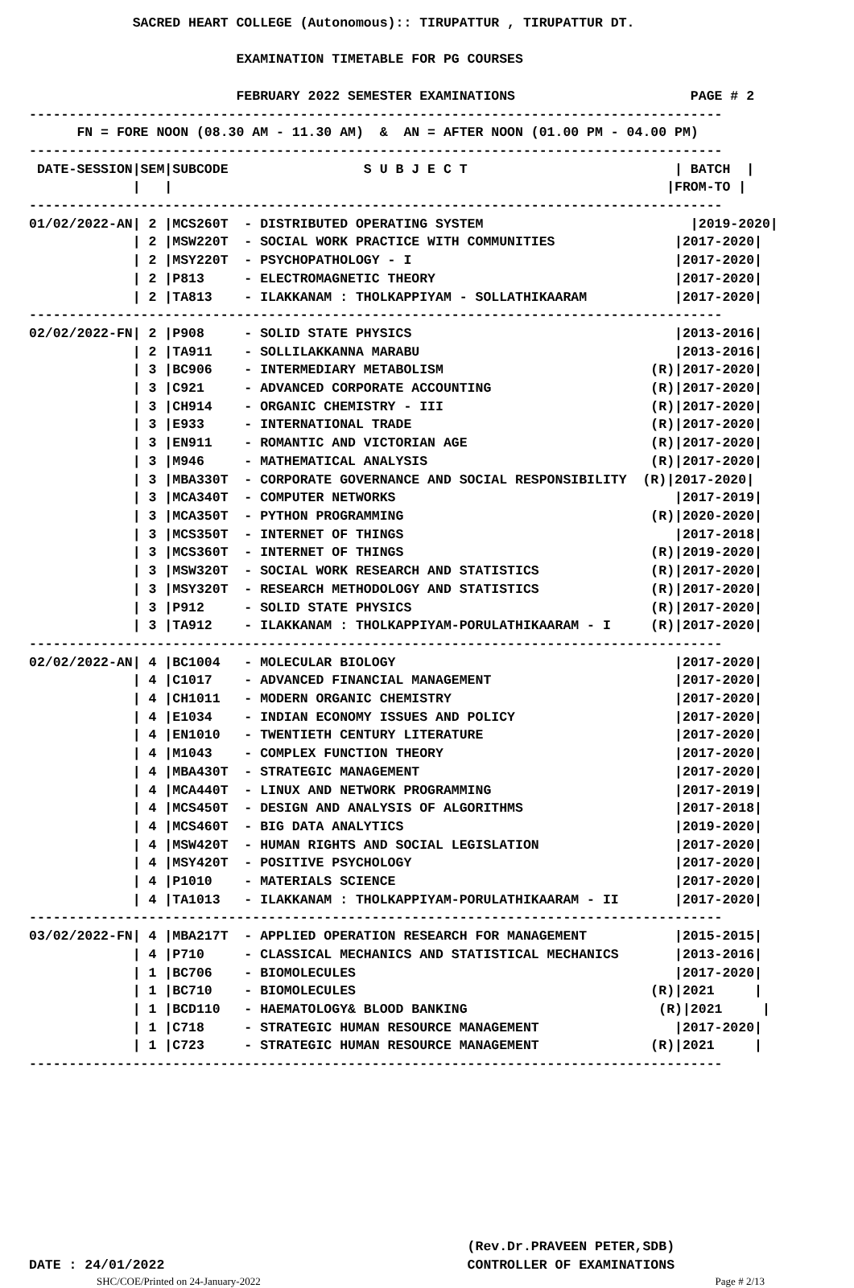SACRED HEART COLLEGE (Autonomous):: TIRUPATTUR , TIRUPATTUR DT.

                          EXAMINATION TIMETABLE FOR PG COURSES

                          FEBRUARY 2022 SEMESTER EXAMINATIONS                      PAGE # 2
---------------------------------------------------------------------------------------
      FN = FORE NOON (08.30 AM - 11.30 AM)  &  AN = AFTER NOON (01.00 PM - 04.00 PM)
---------------------------------------------------------------------------------------
 DATE-SESSION|SEM|SUBCODE                 S U B J E C T                          | BATCH  |
             |   |                                                              |FROM-TO |
---------------------------------------------------------------------------------------
01/02/2022-AN| 2 |MCS260T  - DISTRIBUTED OPERATING SYSTEM                          |2019-2020|
             | 2 |MSW220T  - SOCIAL WORK PRACTICE WITH COMMUNITIES               |2017-2020|
             | 2 |MSY220T  - PSYCHOPATHOLOGY - I                                 |2017-2020|
             | 2 |P813     - ELECTROMAGNETIC THEORY                              |2017-2020|
             | 2 |TA813    - ILAKKANAM : THOLKAPPIYAM - SOLLATHIKAARAM           |2017-2020|
---------------------------------------------------------------------------------------
02/02/2022-FN| 2 |P908     - SOLID STATE PHYSICS                                 |2013-2016|
             | 2 |TA911    - SOLLILAKKANNA MARABU                                |2013-2016|
             | 3 |BC906    - INTERMEDIARY METABOLISM                          (R)|2017-2020|
             | 3 |C921     - ADVANCED CORPORATE ACCOUNTING                    (R)|2017-2020|
             | 3 |CH914    - ORGANIC CHEMISTRY - III                          (R)|2017-2020|
             | 3 |E933     - INTERNATIONAL TRADE                              (R)|2017-2020|
             | 3 |EN911    - ROMANTIC AND VICTORIAN AGE                       (R)|2017-2020|
             | 3 |M946     - MATHEMATICAL ANALYSIS                            (R)|2017-2020|
             | 3 |MBA330T  - CORPORATE GOVERNANCE AND SOCIAL RESPONSIBILITY  (R)|2017-2020|
             | 3 |MCA340T  - COMPUTER NETWORKS                                   |2017-2019|
             | 3 |MCA350T  - PYTHON PROGRAMMING                               (R)|2020-2020|
             | 3 |MCS350T  - INTERNET OF THINGS                                  |2017-2018|
             | 3 |MCS360T  - INTERNET OF THINGS                               (R)|2019-2020|
             | 3 |MSW320T  - SOCIAL WORK RESEARCH AND STATISTICS              (R)|2017-2020|
             | 3 |MSY320T  - RESEARCH METHODOLOGY AND STATISTICS              (R)|2017-2020|
             | 3 |P912     - SOLID STATE PHYSICS                              (R)|2017-2020|
             | 3 |TA912    - ILAKKANAM : THOLKAPPIYAM-PORULATHIKAARAM - I     (R)|2017-2020|
---------------------------------------------------------------------------------------
02/02/2022-AN| 4 |BC1004   - MOLECULAR BIOLOGY                                   |2017-2020|
             | 4 |C1017    - ADVANCED FINANCIAL MANAGEMENT                       |2017-2020|
             | 4 |CH1011   - MODERN ORGANIC CHEMISTRY                            |2017-2020|
             | 4 |E1034    - INDIAN ECONOMY ISSUES AND POLICY                    |2017-2020|
             | 4 |EN1010   - TWENTIETH CENTURY LITERATURE                        |2017-2020|
             | 4 |M1043    - COMPLEX FUNCTION THEORY                             |2017-2020|
             | 4 |MBA430T  - STRATEGIC MANAGEMENT                                |2017-2020|
             | 4 |MCA440T  - LINUX AND NETWORK PROGRAMMING                       |2017-2019|
             | 4 |MCS450T  - DESIGN AND ANALYSIS OF ALGORITHMS                   |2017-2018|
             | 4 |MCS460T  - BIG DATA ANALYTICS                                  |2019-2020|
             | 4 |MSW420T  - HUMAN RIGHTS AND SOCIAL LEGISLATION                 |2017-2020|
             | 4 |MSY420T  - POSITIVE PSYCHOLOGY                                 |2017-2020|
             | 4 |P1010    - MATERIALS SCIENCE                                   |2017-2020|
             | 4 |TA1013   - ILAKKANAM : THOLKAPPIYAM-PORULATHIKAARAM - II       |2017-2020|
---------------------------------------------------------------------------------------
03/02/2022-FN| 4 |MBA217T  - APPLIED OPERATION RESEARCH FOR MANAGEMENT           |2015-2015|
             | 4 |P710     - CLASSICAL MECHANICS AND STATISTICAL MECHANICS       |2013-2016|
             | 1 |BC706    - BIOMOLECULES                                        |2017-2020|
             | 1 |BC710    - BIOMOLECULES                                     (R)|2021     |
             | 1 |BCD110   - HAEMATOLOGY& BLOOD BANKING                        (R)|2021     |
             | 1 |C718     - STRATEGIC HUMAN RESOURCE MANAGEMENT                 |2017-2020|
             | 1 |C723     - STRATEGIC HUMAN RESOURCE MANAGEMENT              (R)|2021     |
---------------------------------------------------------------------------------------









                                                       (Rev.Dr.PRAVEEN PETER,SDB)
DATE : 24/01/2022                                      CONTROLLER OF EXAMINATIONS
SHC/COE/Printed on 24-January-2022 Page # 2/13